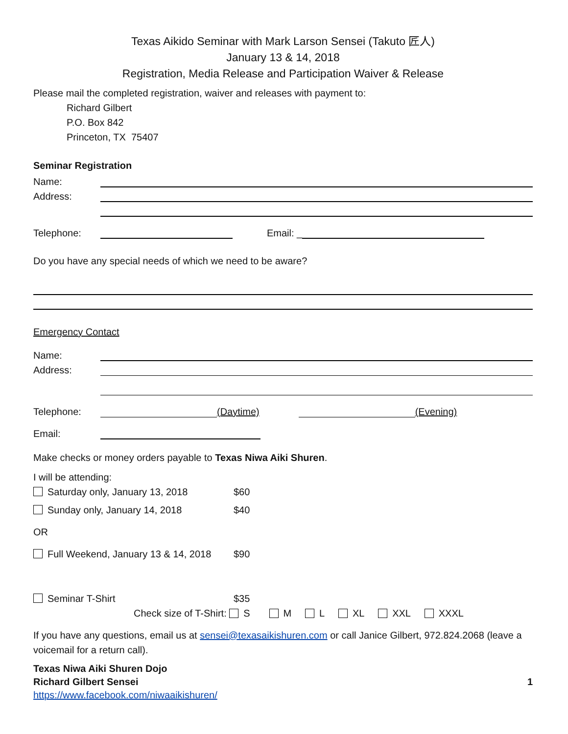Texas Aikido Seminar with Mark Larson Sensei (Takuto 匠人)
January 13 & 14, 2018
Registration, Media Release and Participation Waiver & Release
Please mail the completed registration, waiver and releases with payment to:
Richard Gilbert
P.O. Box 842
Princeton, TX 75407
Seminar Registration
Name:
Address:
Telephone: Email: _
Do you have any special needs of which we need to be aware?
Emergency Contact
Name:
Address:
Telephone: (Daytime) (Evening)
Email:
Make checks or money orders payable to Texas Niwa Aiki Shuren.
I will be attending:
Saturday only, January 13, 2018 $60
Sunday only, January 14, 2018 $40
OR
Full Weekend, January 13 & 14, 2018 $90
Seminar T-Shirt $35
Check size of T-Shirt: S M L XL XXL XXXL
If you have any questions, email us at sensei@texasaikishuren.com or call Janice Gilbert, 972.824.2068 (leave a voicemail for a return call).
Texas Niwa Aiki Shuren Dojo
Richard Gilbert Sensei 1
https://www.facebook.com/niwaaikishuren/